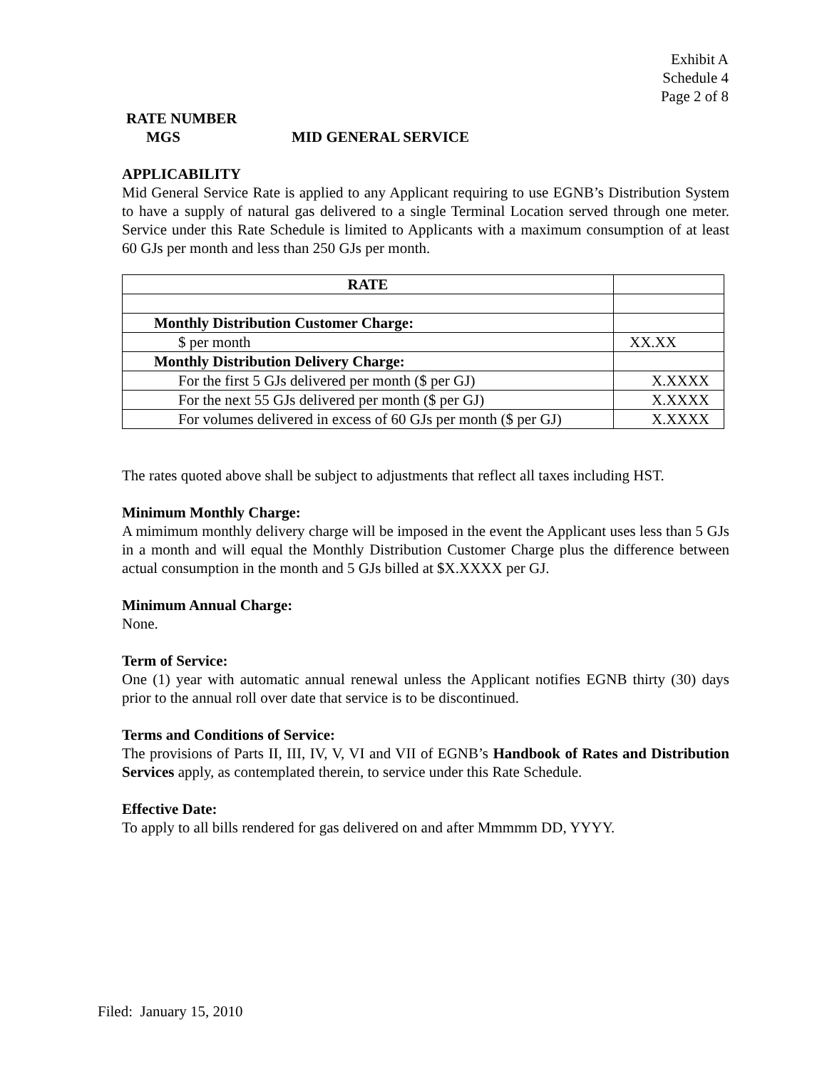Exhibit A
Schedule 4
Page 2 of 8
RATE NUMBER
MGS MID GENERAL SERVICE
APPLICABILITY
Mid General Service Rate is applied to any Applicant requiring to use EGNB’s Distribution System to have a supply of natural gas delivered to a single Terminal Location served through one meter. Service under this Rate Schedule is limited to Applicants with a maximum consumption of at least 60 GJs per month and less than 250 GJs per month.
| RATE | |
| Monthly Distribution Customer Charge: | |
| $ per month | XX.XX |
| Monthly Distribution Delivery Charge: | |
| For the first 5 GJs delivered per month ($ per GJ) | X.XXXX |
| For the next 55 GJs delivered per month ($ per GJ) | X.XXXX |
| For volumes delivered in excess of 60 GJs per month ($ per GJ) | X.XXXX |
The rates quoted above shall be subject to adjustments that reflect all taxes including HST.
Minimum Monthly Charge:
A mimimum monthly delivery charge will be imposed in the event the Applicant uses less than 5 GJs in a month and will equal the Monthly Distribution Customer Charge plus the difference between actual consumption in the month and 5 GJs billed at $X.XXXX per GJ.
Minimum Annual Charge:
None.
Term of Service:
One (1) year with automatic annual renewal unless the Applicant notifies EGNB thirty (30) days prior to the annual roll over date that service is to be discontinued.
Terms and Conditions of Service:
The provisions of Parts II, III, IV, V, VI and VII of EGNB’s Handbook of Rates and Distribution Services apply, as contemplated therein, to service under this Rate Schedule.
Effective Date:
To apply to all bills rendered for gas delivered on and after Mmmmm DD, YYYY.
Filed: January 15, 2010